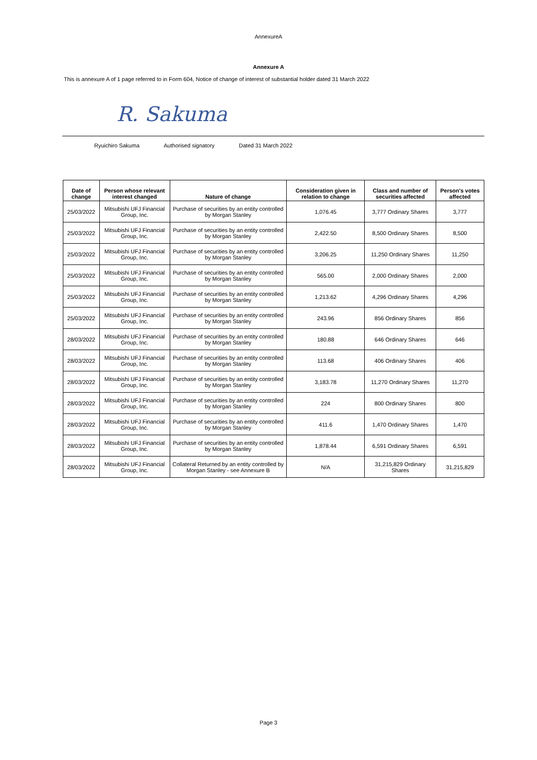AnnexureA
Annexure A
This is annexure A of 1 page referred to in Form 604, Notice of change of interest of substantial holder dated 31 March 2022
R. Sakuma
Ryuichiro Sakuma Authorised signatory Dated 31 March 2022
| Date of change | Person whose relevant interest changed | Nature of change | Consideration given in relation to change | Class and number of securities affected | Person's votes affected |
| --- | --- | --- | --- | --- | --- |
| 25/03/2022 | Mitsubishi UFJ Financial Group, Inc. | Purchase of securities by an entity controlled by Morgan Stanley | 1,076.45 | 3,777 Ordinary Shares | 3,777 |
| 25/03/2022 | Mitsubishi UFJ Financial Group, Inc. | Purchase of securities by an entity controlled by Morgan Stanley | 2,422.50 | 8,500 Ordinary Shares | 8,500 |
| 25/03/2022 | Mitsubishi UFJ Financial Group, Inc. | Purchase of securities by an entity controlled by Morgan Stanley | 3,206.25 | 11,250 Ordinary Shares | 11,250 |
| 25/03/2022 | Mitsubishi UFJ Financial Group, Inc. | Purchase of securities by an entity controlled by Morgan Stanley | 565.00 | 2,000 Ordinary Shares | 2,000 |
| 25/03/2022 | Mitsubishi UFJ Financial Group, Inc. | Purchase of securities by an entity controlled by Morgan Stanley | 1,213.62 | 4,296 Ordinary Shares | 4,296 |
| 25/03/2022 | Mitsubishi UFJ Financial Group, Inc. | Purchase of securities by an entity controlled by Morgan Stanley | 243.96 | 856 Ordinary Shares | 856 |
| 28/03/2022 | Mitsubishi UFJ Financial Group, Inc. | Purchase of securities by an entity controlled by Morgan Stanley | 180.88 | 646 Ordinary Shares | 646 |
| 28/03/2022 | Mitsubishi UFJ Financial Group, Inc. | Purchase of securities by an entity controlled by Morgan Stanley | 113.68 | 406 Ordinary Shares | 406 |
| 28/03/2022 | Mitsubishi UFJ Financial Group, Inc. | Purchase of securities by an entity controlled by Morgan Stanley | 3,183.78 | 11,270 Ordinary Shares | 11,270 |
| 28/03/2022 | Mitsubishi UFJ Financial Group, Inc. | Purchase of securities by an entity controlled by Morgan Stanley | 224 | 800 Ordinary Shares | 800 |
| 28/03/2022 | Mitsubishi UFJ Financial Group, Inc. | Purchase of securities by an entity controlled by Morgan Stanley | 411.6 | 1,470 Ordinary Shares | 1,470 |
| 28/03/2022 | Mitsubishi UFJ Financial Group, Inc. | Purchase of securities by an entity controlled by Morgan Stanley | 1,878.44 | 6,591 Ordinary Shares | 6,591 |
| 28/03/2022 | Mitsubishi UFJ Financial Group, Inc. | Collateral Returned by an entity controlled by Morgan Stanley - see Annexure B | N/A | 31,215,829 Ordinary Shares | 31,215,829 |
Page 3